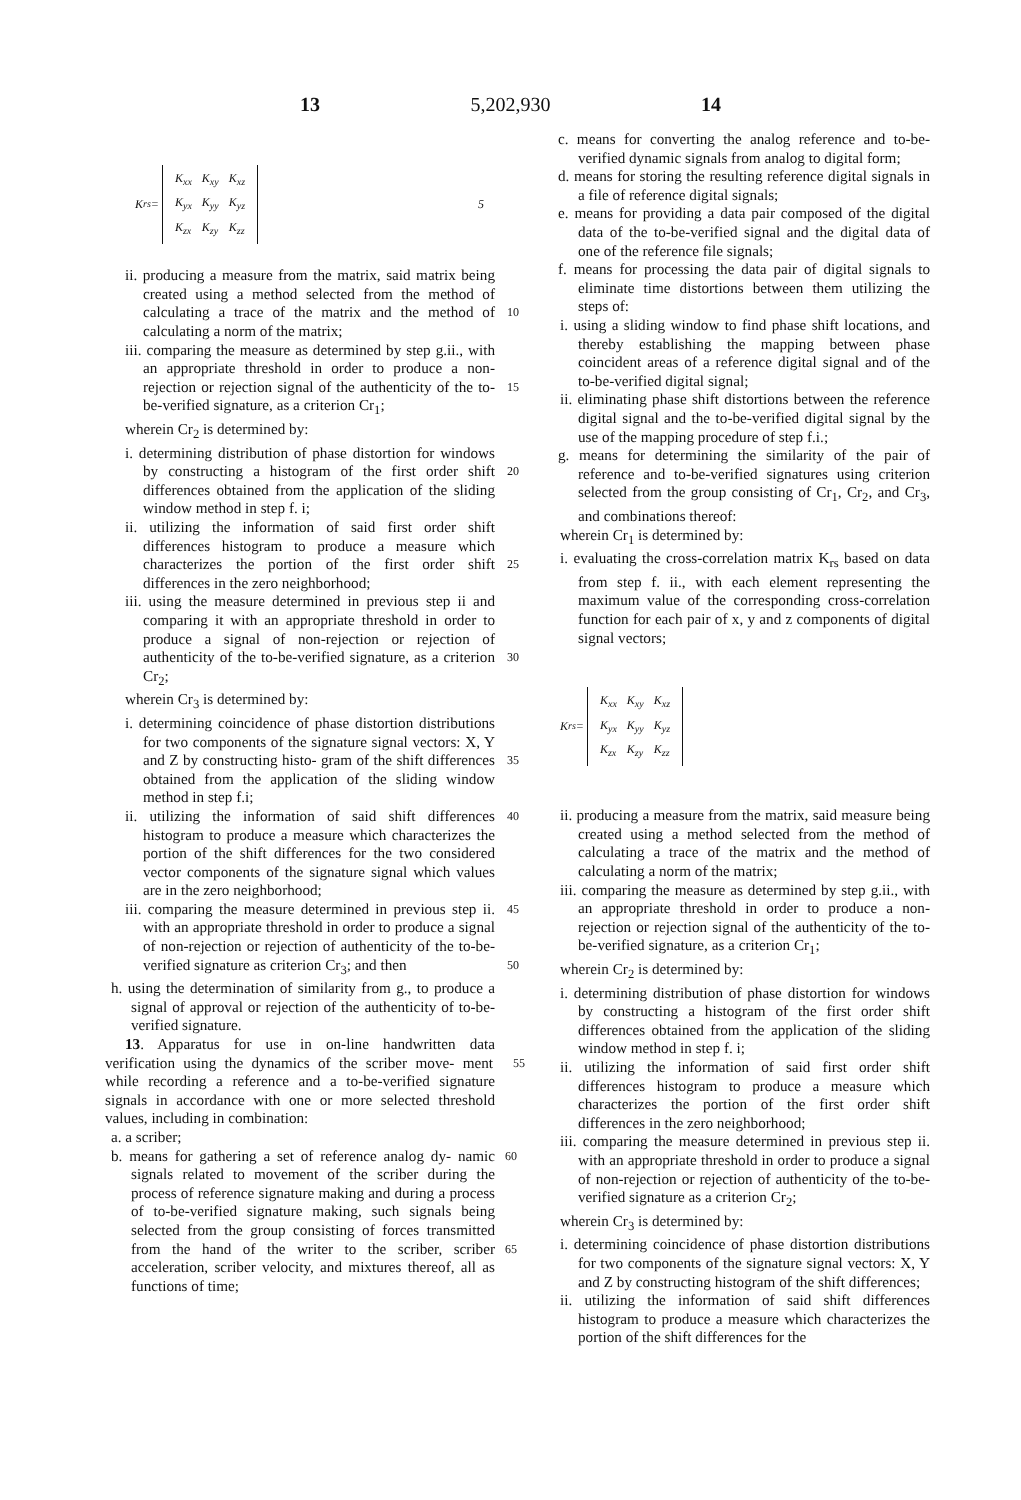13 5,202,930 14
K<sub>rs</sub> =
| K<sub>xx</sub> | K<sub>xy</sub> | K<sub>xz</sub> |
| K<sub>yx</sub> | K<sub>yy</sub> | K<sub>yz</sub> |
| K<sub>zx</sub> | K<sub>zy</sub> | K<sub>zz</sub> |
5
ii. producing a measure from the matrix, said matrix being created using a method selected from the method of calculating a trace of the matrix 10 and the method of calculating a norm of the matrix;
iii. comparing the measure as determined by step g.ii., with an appropriate threshold in order to produce a non-rejection or rejection signal of the 15 authenticity of the to-be-verified signature, as a criterion Cr<sub>1</sub>;
wherein Cr<sub>2</sub> is determined by:
i. determining distribution of phase distortion for windows by constructing a histogram of the first 20 order shift differences obtained from the application of the sliding window method in step f. i;
ii. utilizing the information of said first order shift differences histogram to produce a measure which characterizes the portion of the first order 25 shift differences in the zero neighborhood;
iii. using the measure determined in previous step ii and comparing it with an appropriate threshold in order to produce a signal of non-rejection or rejection of authenticity of the to-be-verified 30 signature, as a criterion Cr<sub>2</sub>;
wherein Cr<sub>3</sub> is determined by:
i. determining coincidence of phase distortion distributions for two components of the signature signal vectors: X, Y and Z by constructing histo- 35 gram of the shift differences obtained from the application of the sliding window method in step f.i;
ii. utilizing the information of said shift differences 40 histogram to produce a measure which characterizes the portion of the shift differences for the two considered vector components of the signature signal which values are in the zero neighborhood;
iii. comparing the measure determined in previous 45 step ii. with an appropriate threshold in order to produce a signal of non-rejection or rejection of authenticity of the to-be-verified signature as criterion Cr<sub>3</sub>; and then 50
h. using the determination of similarity from g., to produce a signal of approval or rejection of the authenticity of to-be-verified signature.
13. Apparatus for use in on-line handwritten data verification using the dynamics of the scriber move- 55 ment while recording a reference and a to-be-verified signature signals in accordance with one or more selected threshold values, including in combination:
a. a scriber;
b. means for gathering a set of reference analog dy- 60 namic signals related to movement of the scriber during the process of reference signature making and during a process of to-be-verified signature making, such signals being selected from the group consisting of forces transmitted from the hand of 65 the writer to the scriber, scriber acceleration, scriber velocity, and mixtures thereof, all as functions of time;
c. means for converting the analog reference and to-be-verified dynamic signals from analog to digital form;
d. means for storing the resulting reference digital signals in a file of reference digital signals;
e. means for providing a data pair composed of the digital data of the to-be-verified signal and the digital data of one of the reference file signals;
f. means for processing the data pair of digital signals to eliminate time distortions between them utilizing the steps of:
i. using a sliding window to find phase shift locations, and thereby establishing the mapping between phase coincident areas of a reference digital signal and of the to-be-verified digital signal;
ii. eliminating phase shift distortions between the reference digital signal and the to-be-verified digital signal by the use of the mapping procedure of step f.i.;
g. means for determining the similarity of the pair of reference and to-be-verified signatures using criterion selected from the group consisting of Cr<sub>1</sub>, Cr<sub>2</sub>, and Cr<sub>3</sub>, and combinations thereof:
wherein Cr<sub>1</sub> is determined by:
i. evaluating the cross-correlation matrix K<sub>rs</sub> based on data from step f. ii., with each element representing the maximum value of the corresponding cross-correlation function for each pair of x, y and z components of digital signal vectors;
K<sub>rs</sub> =
| K<sub>xx</sub> | K<sub>xy</sub> | K<sub>xz</sub> |
| K<sub>yx</sub> | K<sub>yy</sub> | K<sub>yz</sub> |
| K<sub>zx</sub> | K<sub>zy</sub> | K<sub>zz</sub> |
ii. producing a measure from the matrix, said measure being created using a method selected from the method of calculating a trace of the matrix and the method of calculating a norm of the matrix;
iii. comparing the measure as determined by step g.ii., with an appropriate threshold in order to produce a non-rejection or rejection signal of the authenticity of the to-be-verified signature, as a criterion Cr<sub>1</sub>;
wherein Cr<sub>2</sub> is determined by:
i. determining distribution of phase distortion for windows by constructing a histogram of the first order shift differences obtained from the application of the sliding window method in step f. i;
ii. utilizing the information of said first order shift differences histogram to produce a measure which characterizes the portion of the first order shift differences in the zero neighborhood;
iii. comparing the measure determined in previous step ii. with an appropriate threshold in order to produce a signal of non-rejection or rejection of authenticity of the to-be-verified signature as a criterion Cr<sub>2</sub>;
wherein Cr<sub>3</sub> is determined by:
i. determining coincidence of phase distortion distributions for two components of the signature signal vectors: X, Y and Z by constructing histogram of the shift differences;
ii. utilizing the information of said shift differences histogram to produce a measure which characterizes the portion of the shift differences for the